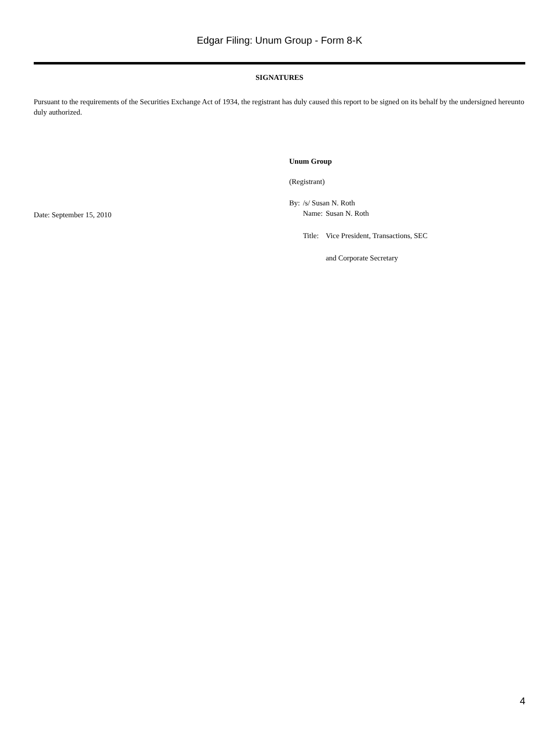Edgar Filing: Unum Group - Form 8-K
SIGNATURES
Pursuant to the requirements of the Securities Exchange Act of 1934, the registrant has duly caused this report to be signed on its behalf by the undersigned hereunto duly authorized.
Date: September 15, 2010
Unum Group
(Registrant)
| By: | /s/ Susan N. Roth | |
| | Name: | Susan N. Roth |
| | Title: | Vice President, Transactions, SEC |
| | | and Corporate Secretary |
4